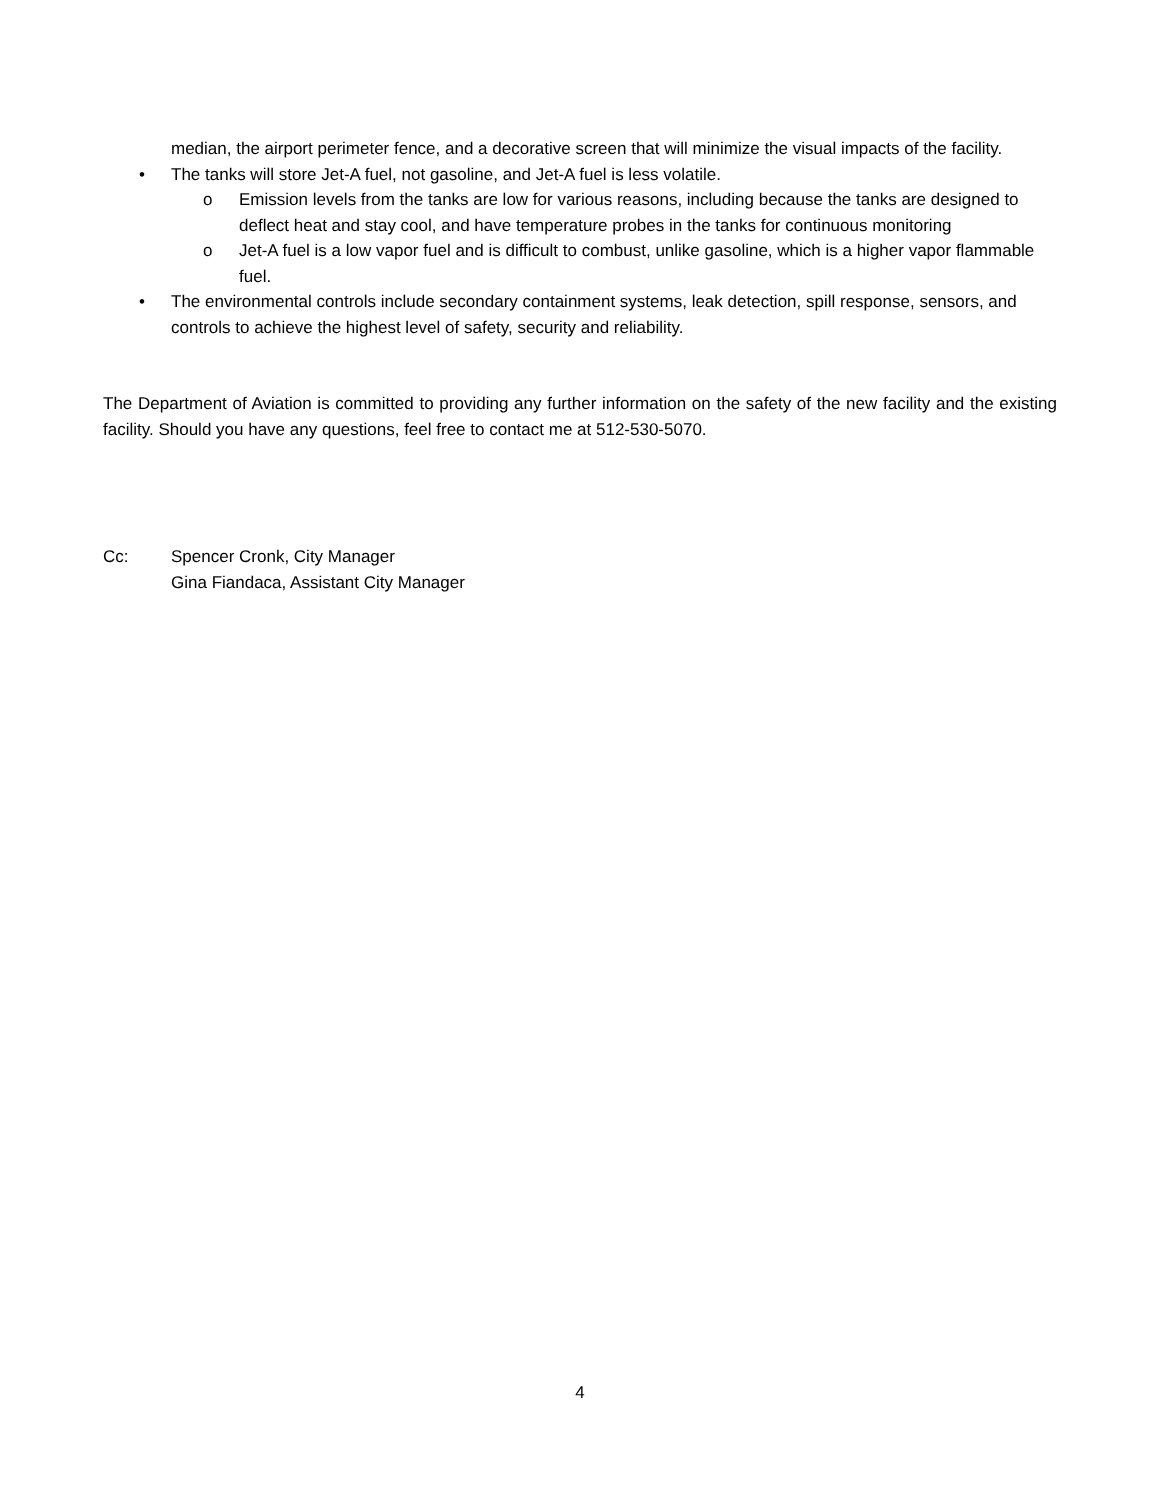median, the airport perimeter fence, and a decorative screen that will minimize the visual impacts of the facility.
• The tanks will store Jet-A fuel, not gasoline, and Jet-A fuel is less volatile.
o Emission levels from the tanks are low for various reasons, including because the tanks are designed to deflect heat and stay cool, and have temperature probes in the tanks for continuous monitoring
o Jet-A fuel is a low vapor fuel and is difficult to combust, unlike gasoline, which is a higher vapor flammable fuel.
• The environmental controls include secondary containment systems, leak detection, spill response, sensors, and controls to achieve the highest level of safety, security and reliability.
The Department of Aviation is committed to providing any further information on the safety of the new facility and the existing facility. Should you have any questions, feel free to contact me at 512-530-5070.
Cc: Spencer Cronk, City Manager
Gina Fiandaca, Assistant City Manager
4